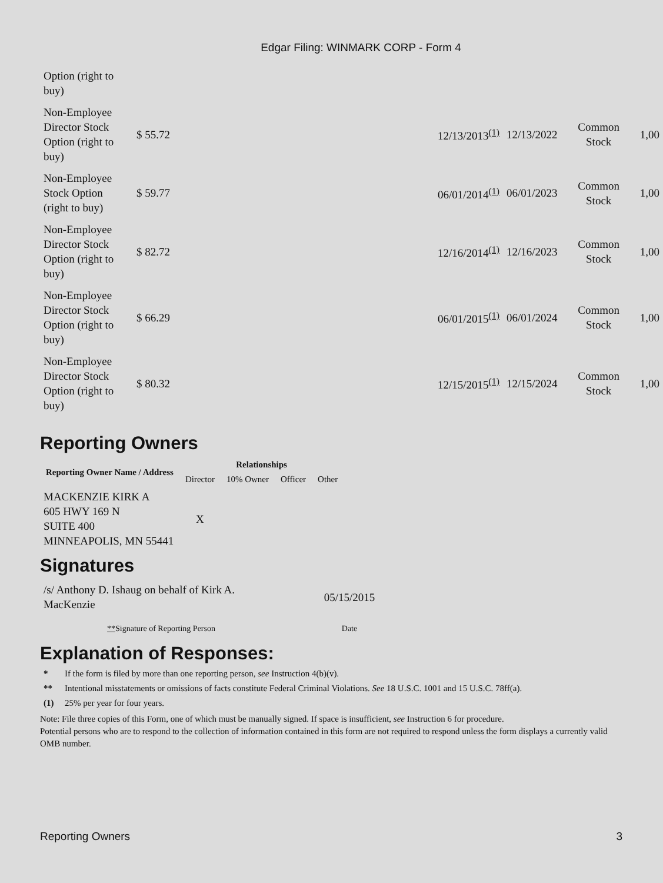Edgar Filing: WINMARK CORP - Form 4
| Option (right to buy) | | | | | |
| Non-Employee Director Stock Option (right to buy) | $ 55.72 | 12/13/2013<sup>(1)</sup> | 12/13/2022 | Common Stock | 1,00 |
| Non-Employee Stock Option (right to buy) | $ 59.77 | 06/01/2014<sup>(1)</sup> | 06/01/2023 | Common Stock | 1,00 |
| Non-Employee Director Stock Option (right to buy) | $ 82.72 | 12/16/2014<sup>(1)</sup> | 12/16/2023 | Common Stock | 1,00 |
| Non-Employee Director Stock Option (right to buy) | $ 66.29 | 06/01/2015<sup>(1)</sup> | 06/01/2024 | Common Stock | 1,00 |
| Non-Employee Director Stock Option (right to buy) | $ 80.32 | 12/15/2015<sup>(1)</sup> | 12/15/2024 | Common Stock | 1,00 |
Reporting Owners
| Reporting Owner Name / Address | Relationships | | | |
| --- | --- | --- | --- | --- |
| | Director | 10% Owner | Officer | Other |
| MACKENZIE KIRK A 605 HWY 169 N SUITE 400 MINNEAPOLIS, MN 55441 | X | | | |
Signatures
| /s/ Anthony D. Ishaug on behalf of Kirk A. MacKenzie | 05/15/2015 |
| ** Signature of Reporting Person | Date |
Explanation of Responses:
* If the form is filed by more than one reporting person, see Instruction 4(b)(v).
** Intentional misstatements or omissions of facts constitute Federal Criminal Violations. See 18 U.S.C. 1001 and 15 U.S.C. 78ff(a).
(1) 25% per year for four years.
Note: File three copies of this Form, one of which must be manually signed. If space is insufficient, see Instruction 6 for procedure.
Potential persons who are to respond to the collection of information contained in this form are not required to respond unless the form displays a currently valid OMB number.
Reporting Owners 3